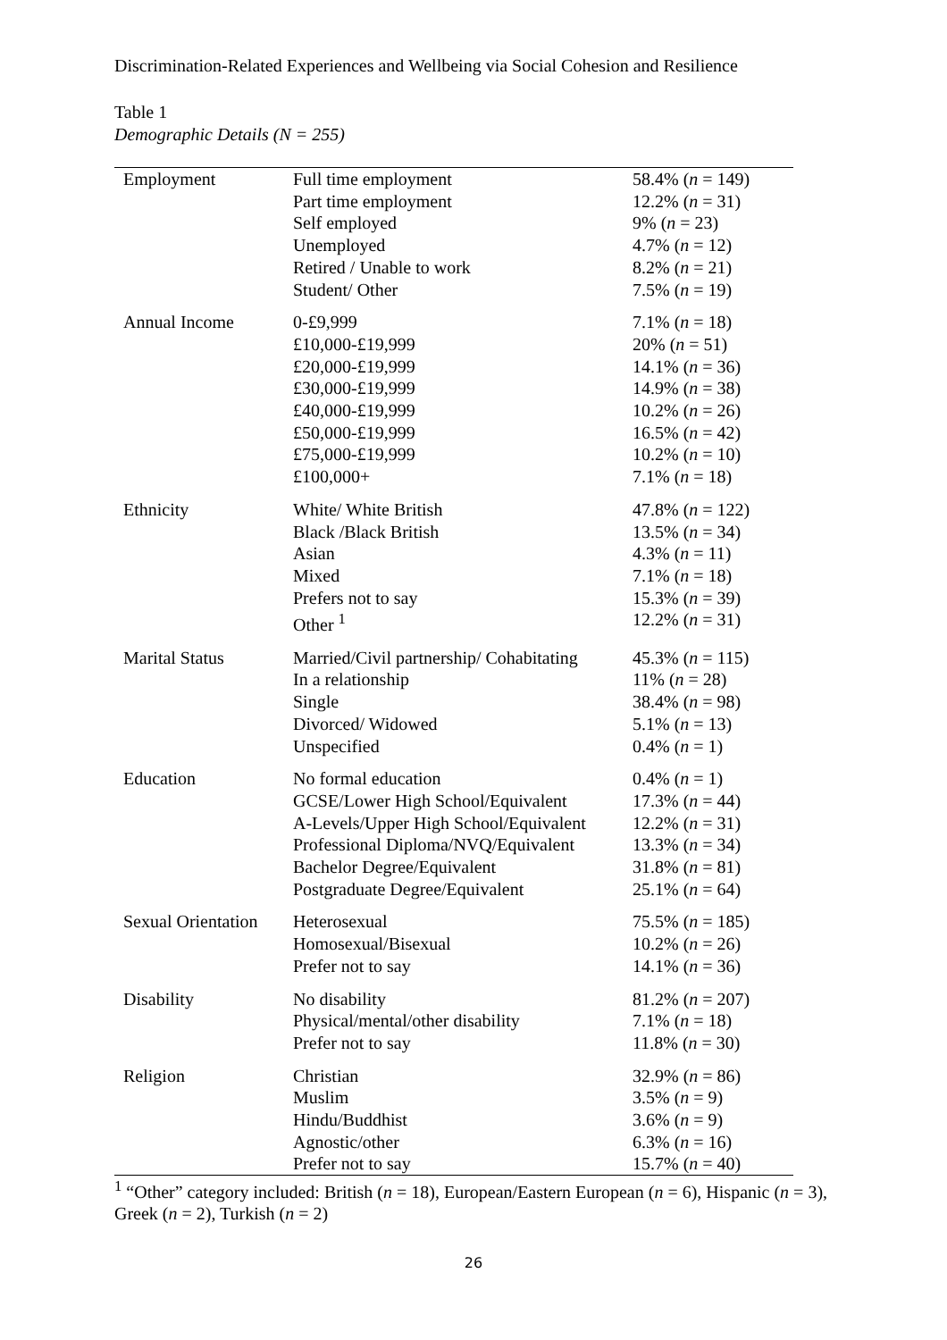Discrimination-Related Experiences and Wellbeing via Social Cohesion and Resilience
Table 1
Demographic Details (N = 255)
| Employment | Full time employment Part time employment Self employed Unemployed Retired / Unable to work Student/ Other | 58.4% ( n = 149) 12.2% ( n = 31) 9% ( n = 23) 4.7% ( n = 12) 8.2% ( n = 21) 7.5% ( n = 19) |
| Annual Income | 0-£9,999 £10,000-£19,999 £20,000-£19,999 £30,000-£19,999 £40,000-£19,999 £50,000-£19,999 £75,000-£19,999 £100,000+ | 7.1% ( n = 18) 20% ( n = 51) 14.1% ( n = 36) 14.9% ( n = 38) 10.2% ( n = 26) 16.5% ( n = 42) 10.2% ( n = 10) 7.1% ( n = 18) |
| Ethnicity | White/ White British Black /Black British Asian Mixed Prefers not to say Other <sup>1</sup> | 47.8% ( n = 122) 13.5% ( n = 34) 4.3% ( n = 11) 7.1% ( n = 18) 15.3% ( n = 39) 12.2% ( n = 31) |
| Marital Status | Married/Civil partnership/ Cohabitating In a relationship Single Divorced/ Widowed Unspecified | 45.3% ( n = 115) 11% ( n = 28) 38.4% ( n = 98) 5.1% ( n = 13) 0.4% ( n = 1) |
| Education | No formal education GCSE/Lower High School/Equivalent A-Levels/Upper High School/Equivalent Professional Diploma/NVQ/Equivalent Bachelor Degree/Equivalent Postgraduate Degree/Equivalent | 0.4% ( n = 1) 17.3% ( n = 44) 12.2% ( n = 31) 13.3% ( n = 34) 31.8% ( n = 81) 25.1% ( n = 64) |
| Sexual Orientation | Heterosexual Homosexual/Bisexual Prefer not to say | 75.5% ( n = 185) 10.2% ( n = 26) 14.1% ( n = 36) |
| Disability | No disability Physical/mental/other disability Prefer not to say | 81.2% ( n = 207) 7.1% ( n = 18) 11.8% ( n = 30) |
| Religion | Christian Muslim Hindu/Buddhist Agnostic/other Prefer not to say | 32.9% ( n = 86) 3.5% ( n = 9) 3.6% ( n = 9) 6.3% ( n = 16) 15.7% ( n = 40) |
<sup>1</sup> “Other” category included: British (n = 18), European/Eastern European (n = 6), Hispanic (n = 3), Greek (n = 2), Turkish (n = 2)
26